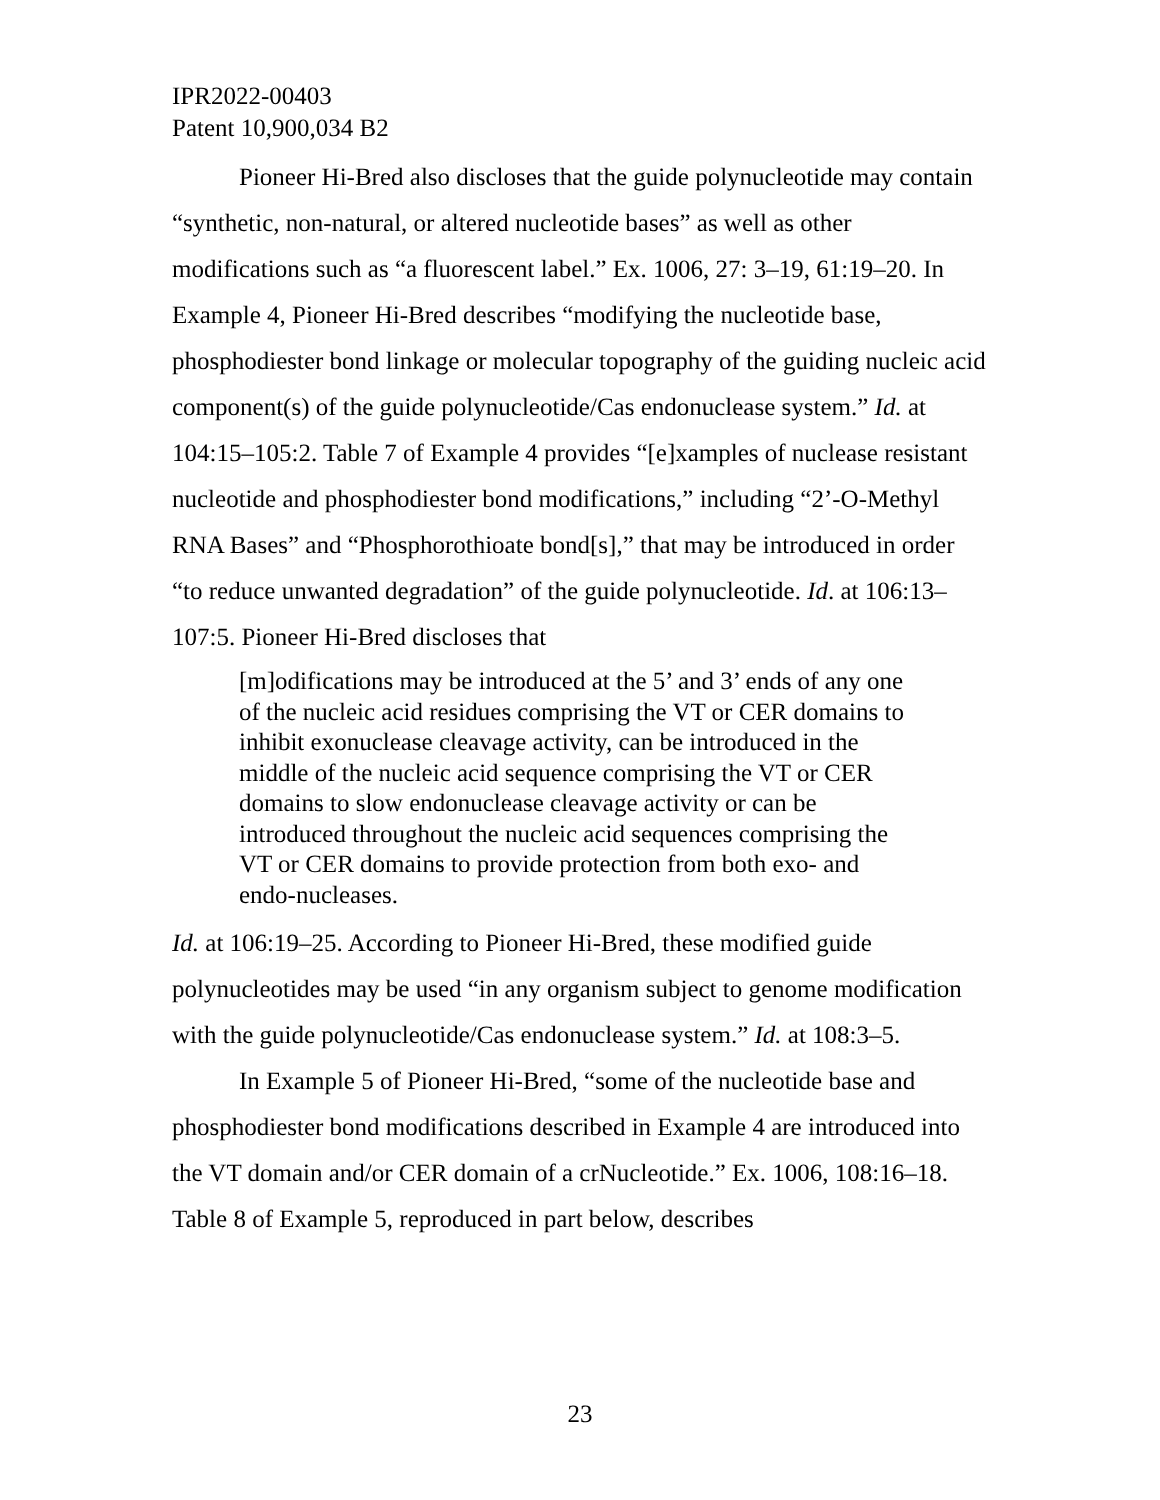IPR2022-00403
Patent 10,900,034 B2
Pioneer Hi-Bred also discloses that the guide polynucleotide may contain “synthetic, non-natural, or altered nucleotide bases” as well as other modifications such as “a fluorescent label.” Ex. 1006, 27: 3–19, 61:19–20. In Example 4, Pioneer Hi-Bred describes “modifying the nucleotide base, phosphodiester bond linkage or molecular topography of the guiding nucleic acid component(s) of the guide polynucleotide/Cas endonuclease system.” Id. at 104:15–105:2. Table 7 of Example 4 provides “[e]xamples of nuclease resistant nucleotide and phosphodiester bond modifications,” including “2’-O-Methyl RNA Bases” and “Phosphorothioate bond[s],” that may be introduced in order “to reduce unwanted degradation” of the guide polynucleotide. Id. at 106:13–107:5. Pioneer Hi-Bred discloses that
[m]odifications may be introduced at the 5’ and 3’ ends of any one of the nucleic acid residues comprising the VT or CER domains to inhibit exonuclease cleavage activity, can be introduced in the middle of the nucleic acid sequence comprising the VT or CER domains to slow endonuclease cleavage activity or can be introduced throughout the nucleic acid sequences comprising the VT or CER domains to provide protection from both exo- and endo-nucleases.
Id. at 106:19–25. According to Pioneer Hi-Bred, these modified guide polynucleotides may be used “in any organism subject to genome modification with the guide polynucleotide/Cas endonuclease system.” Id. at 108:3–5.
In Example 5 of Pioneer Hi-Bred, “some of the nucleotide base and phosphodiester bond modifications described in Example 4 are introduced into the VT domain and/or CER domain of a crNucleotide.” Ex. 1006, 108:16–18. Table 8 of Example 5, reproduced in part below, describes
23